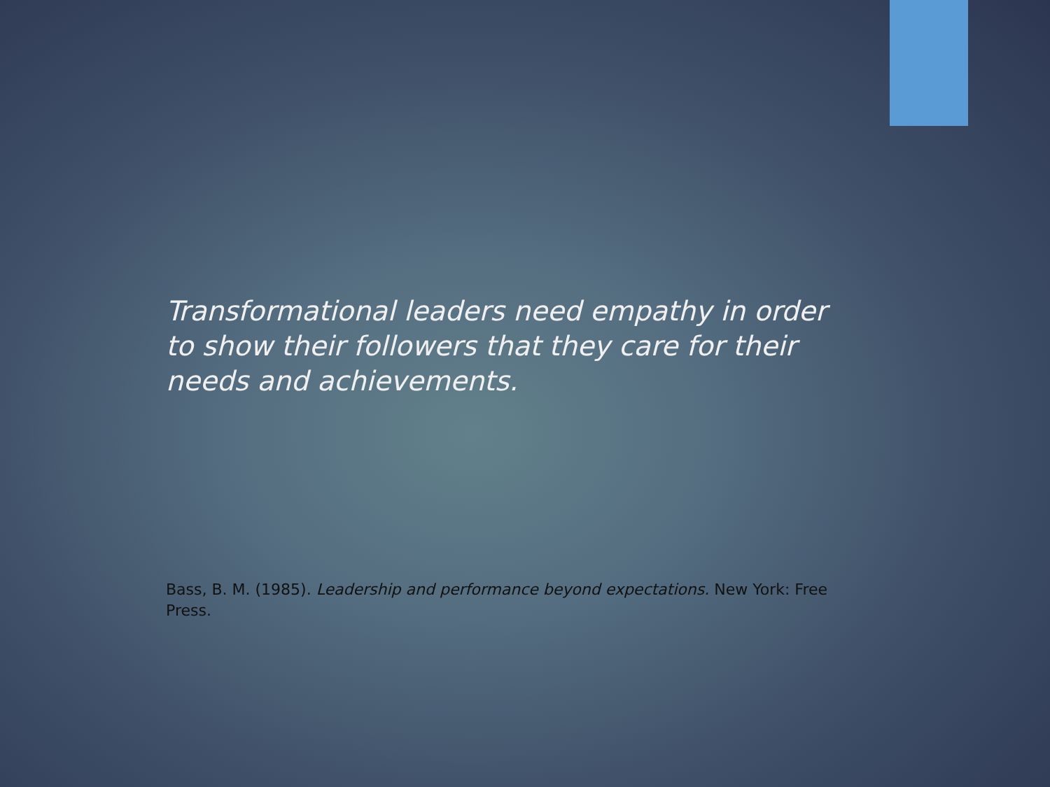Transformational leaders need empathy in order to show their followers that they care for their needs and achievements.
Bass, B. M. (1985). Leadership and performance beyond expectations. New York: Free Press.